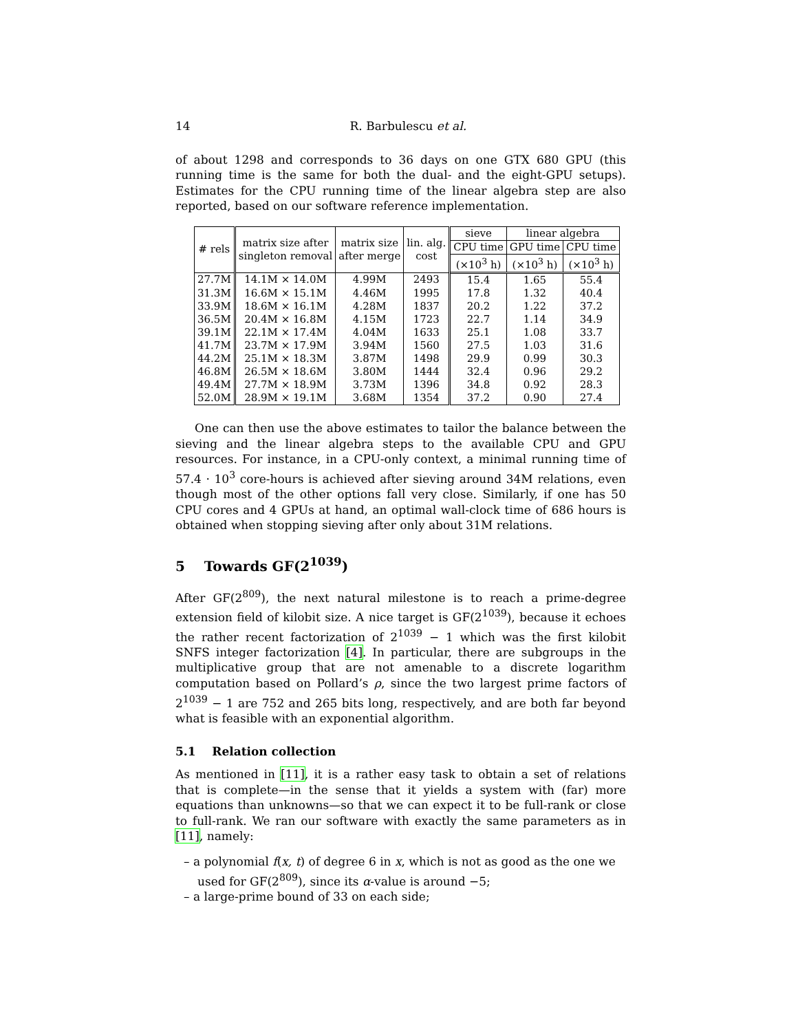14 R. Barbulescu et al.
of about 1298 and corresponds to 36 days on one GTX 680 GPU (this running time is the same for both the dual- and the eight-GPU setups). Estimates for the CPU running time of the linear algebra step are also reported, based on our software reference implementation.
| # rels | matrix size after singleton removal | matrix size after merge | lin. alg. cost | sieve | linear algebra | |
| --- | --- | --- | --- | --- | --- | --- |
| | | | | CPU time | GPU time | CPU time |
| | | | | (×10<sup>3</sup> h) | (×10<sup>3</sup> h) | (×10<sup>3</sup> h) |
| 27.7M | 14.1M × 14.0M | 4.99M | 2493 | 15.4 | 1.65 | 55.4 |
| 31.3M | 16.6M × 15.1M | 4.46M | 1995 | 17.8 | 1.32 | 40.4 |
| 33.9M | 18.6M × 16.1M | 4.28M | 1837 | 20.2 | 1.22 | 37.2 |
| 36.5M | 20.4M × 16.8M | 4.15M | 1723 | 22.7 | 1.14 | 34.9 |
| 39.1M | 22.1M × 17.4M | 4.04M | 1633 | 25.1 | 1.08 | 33.7 |
| 41.7M | 23.7M × 17.9M | 3.94M | 1560 | 27.5 | 1.03 | 31.6 |
| 44.2M | 25.1M × 18.3M | 3.87M | 1498 | 29.9 | 0.99 | 30.3 |
| 46.8M | 26.5M × 18.6M | 3.80M | 1444 | 32.4 | 0.96 | 29.2 |
| 49.4M | 27.7M × 18.9M | 3.73M | 1396 | 34.8 | 0.92 | 28.3 |
| 52.0M | 28.9M × 19.1M | 3.68M | 1354 | 37.2 | 0.90 | 27.4 |
One can then use the above estimates to tailor the balance between the sieving and the linear algebra steps to the available CPU and GPU resources. For instance, in a CPU-only context, a minimal running time of 57.4 · 10<sup>3</sup> core-hours is achieved after sieving around 34M relations, even though most of the other options fall very close. Similarly, if one has 50 CPU cores and 4 GPUs at hand, an optimal wall-clock time of 686 hours is obtained when stopping sieving after only about 31M relations.
5 Towards GF(2<sup>1039</sup>)
After GF(2<sup>809</sup>), the next natural milestone is to reach a prime-degree extension field of kilobit size. A nice target is GF(2<sup>1039</sup>), because it echoes the rather recent factorization of 2<sup>1039</sup> − 1 which was the first kilobit SNFS integer factorization [4]. In particular, there are subgroups in the multiplicative group that are not amenable to a discrete logarithm computation based on Pollard’s ρ, since the two largest prime factors of 2<sup>1039</sup> − 1 are 752 and 265 bits long, respectively, and are both far beyond what is feasible with an exponential algorithm.
5.1 Relation collection
As mentioned in [11], it is a rather easy task to obtain a set of relations that is complete—in the sense that it yields a system with (far) more equations than unknowns—so that we can expect it to be full-rank or close to full-rank. We ran our software with exactly the same parameters as in [11], namely:
– a polynomial f(x, t) of degree 6 in x, which is not as good as the one we used for GF(2<sup>809</sup>), since its α-value is around −5;
– a large-prime bound of 33 on each side;